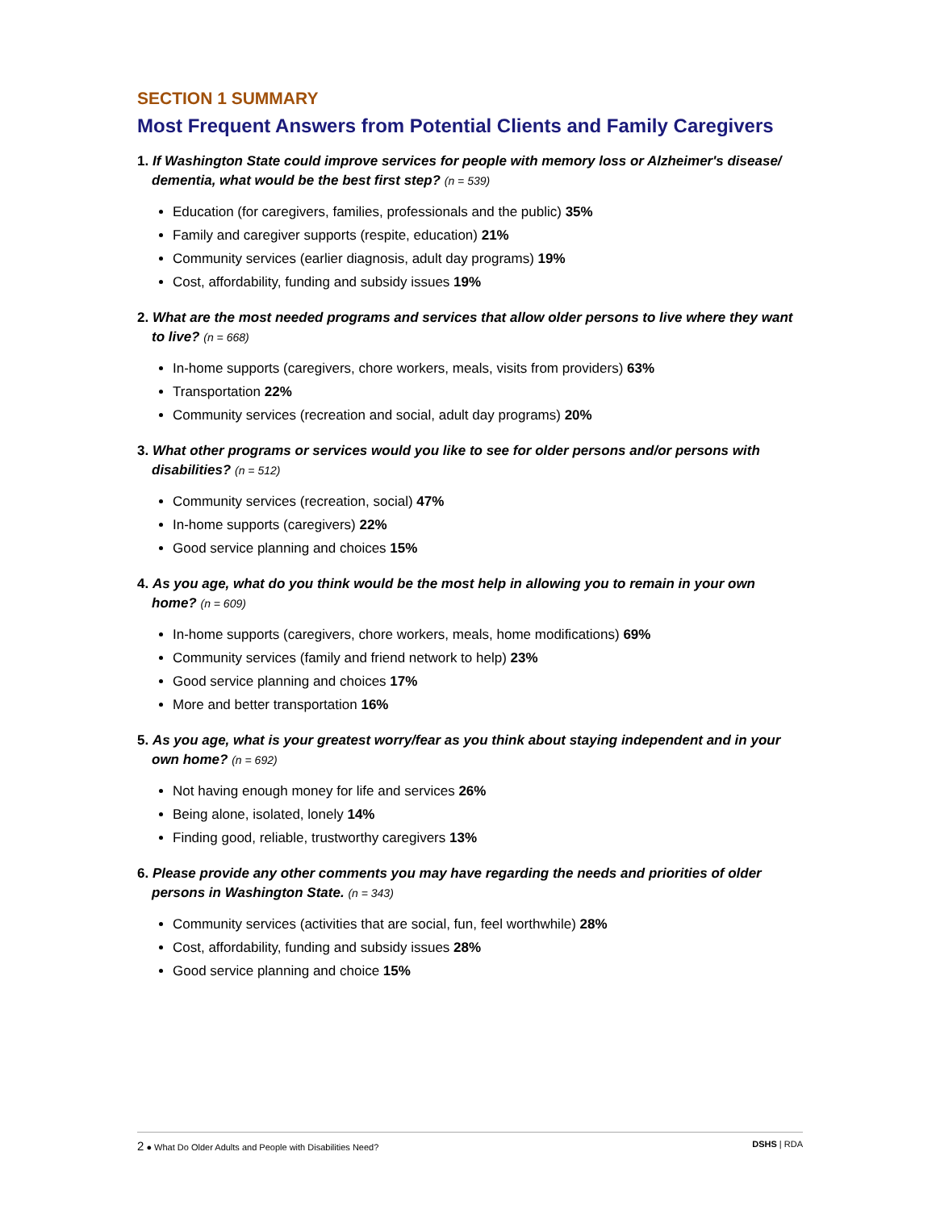SECTION 1 SUMMARY
Most Frequent Answers from Potential Clients and Family Caregivers
1. If Washington State could improve services for people with memory loss or Alzheimer's disease/ dementia, what would be the best first step? (n = 539)
Education (for caregivers, families, professionals and the public) 35%
Family and caregiver supports (respite, education) 21%
Community services (earlier diagnosis, adult day programs) 19%
Cost, affordability, funding and subsidy issues 19%
2. What are the most needed programs and services that allow older persons to live where they want to live? (n = 668)
In-home supports (caregivers, chore workers, meals, visits from providers) 63%
Transportation 22%
Community services (recreation and social, adult day programs) 20%
3. What other programs or services would you like to see for older persons and/or persons with disabilities? (n = 512)
Community services (recreation, social) 47%
In-home supports (caregivers) 22%
Good service planning and choices 15%
4. As you age, what do you think would be the most help in allowing you to remain in your own home? (n = 609)
In-home supports (caregivers, chore workers, meals, home modifications) 69%
Community services (family and friend network to help) 23%
Good service planning and choices 17%
More and better transportation 16%
5. As you age, what is your greatest worry/fear as you think about staying independent and in your own home? (n = 692)
Not having enough money for life and services 26%
Being alone, isolated, lonely 14%
Finding good, reliable, trustworthy caregivers 13%
6. Please provide any other comments you may have regarding the needs and priorities of older persons in Washington State. (n = 343)
Community services (activities that are social, fun, feel worthwhile) 28%
Cost, affordability, funding and subsidy issues 28%
Good service planning and choice 15%
2 ● What Do Older Adults and People with Disabilities Need? DSHS | RDA